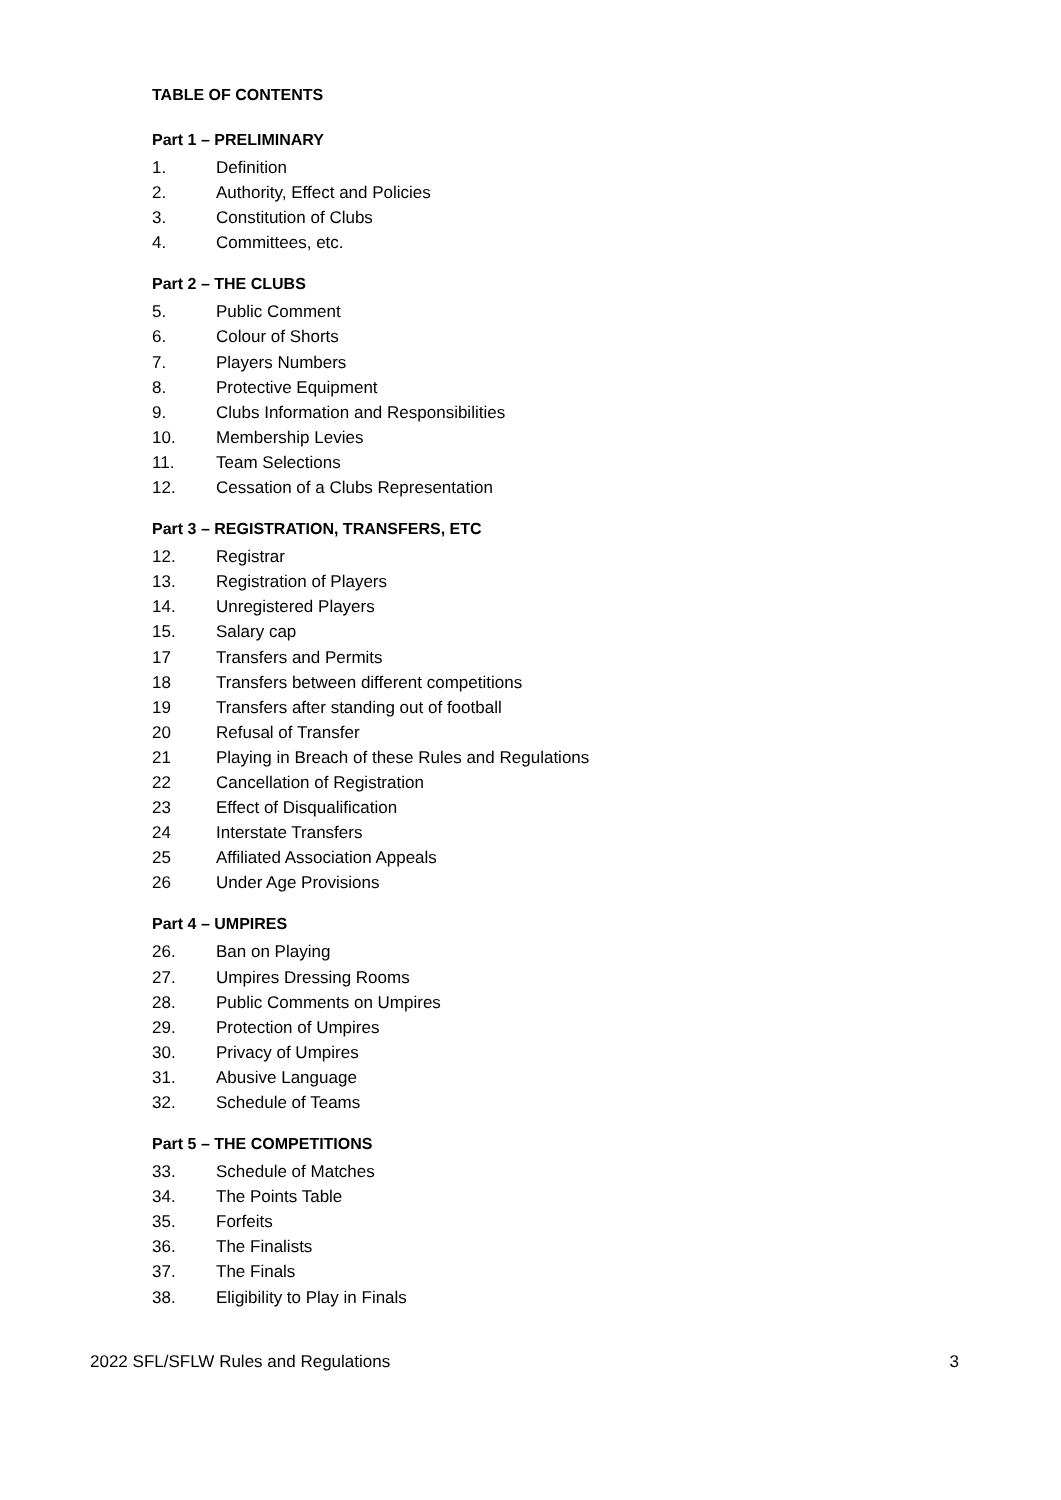TABLE OF CONTENTS
Part 1 – PRELIMINARY
1. Definition
2. Authority, Effect and Policies
3. Constitution of Clubs
4. Committees, etc.
Part 2 – THE CLUBS
5. Public Comment
6. Colour of Shorts
7. Players Numbers
8. Protective Equipment
9. Clubs Information and Responsibilities
10. Membership Levies
11. Team Selections
12. Cessation of a Clubs Representation
Part 3 – REGISTRATION, TRANSFERS, ETC
12. Registrar
13. Registration of Players
14. Unregistered Players
15. Salary cap
17 Transfers and Permits
18 Transfers between different competitions
19 Transfers after standing out of football
20 Refusal of Transfer
21 Playing in Breach of these Rules and Regulations
22 Cancellation of Registration
23 Effect of Disqualification
24 Interstate Transfers
25 Affiliated Association Appeals
26 Under Age Provisions
Part 4 – UMPIRES
26. Ban on Playing
27. Umpires Dressing Rooms
28. Public Comments on Umpires
29. Protection of Umpires
30. Privacy of Umpires
31. Abusive Language
32. Schedule of Teams
Part 5 – THE COMPETITIONS
33. Schedule of Matches
34. The Points Table
35. Forfeits
36. The Finalists
37. The Finals
38. Eligibility to Play in Finals
2022 SFL/SFLW Rules and Regulations 3